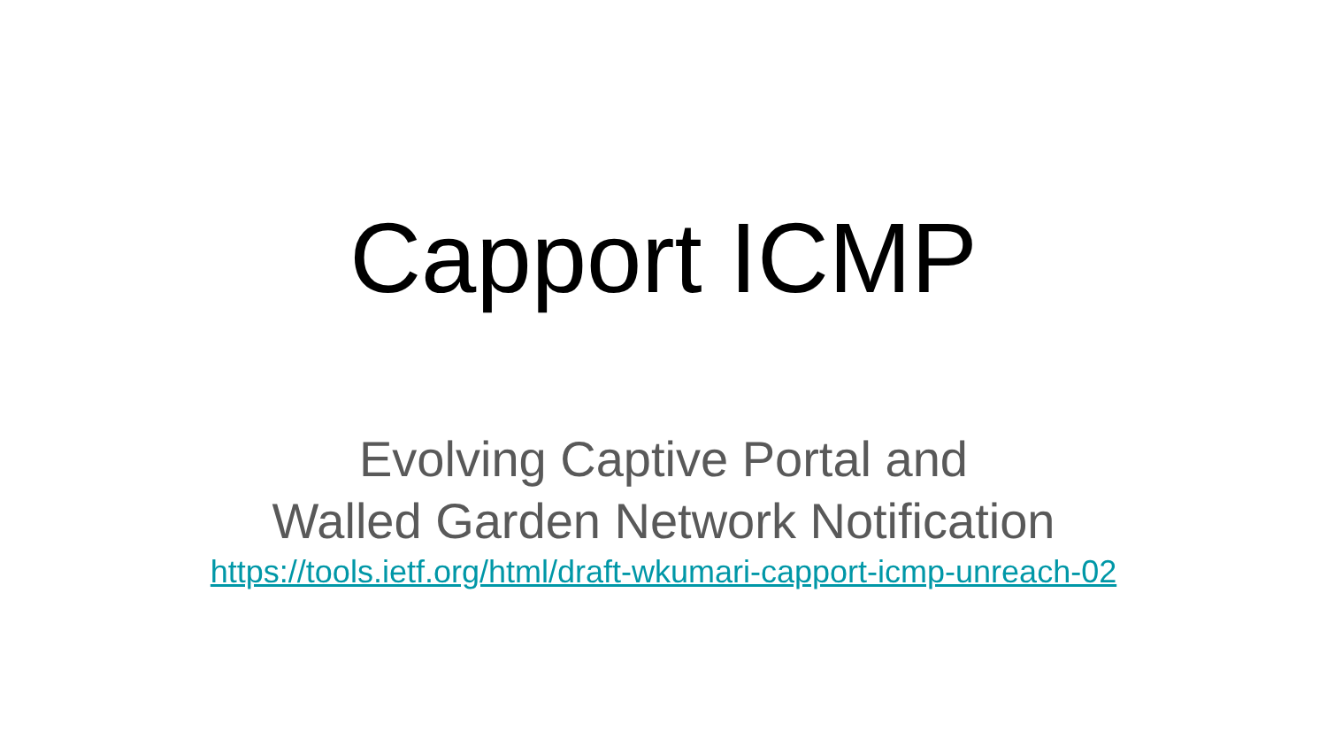Capport ICMP
Evolving Captive Portal and
Walled Garden Network Notification
https://tools.ietf.org/html/draft-wkumari-capport-icmp-unreach-02